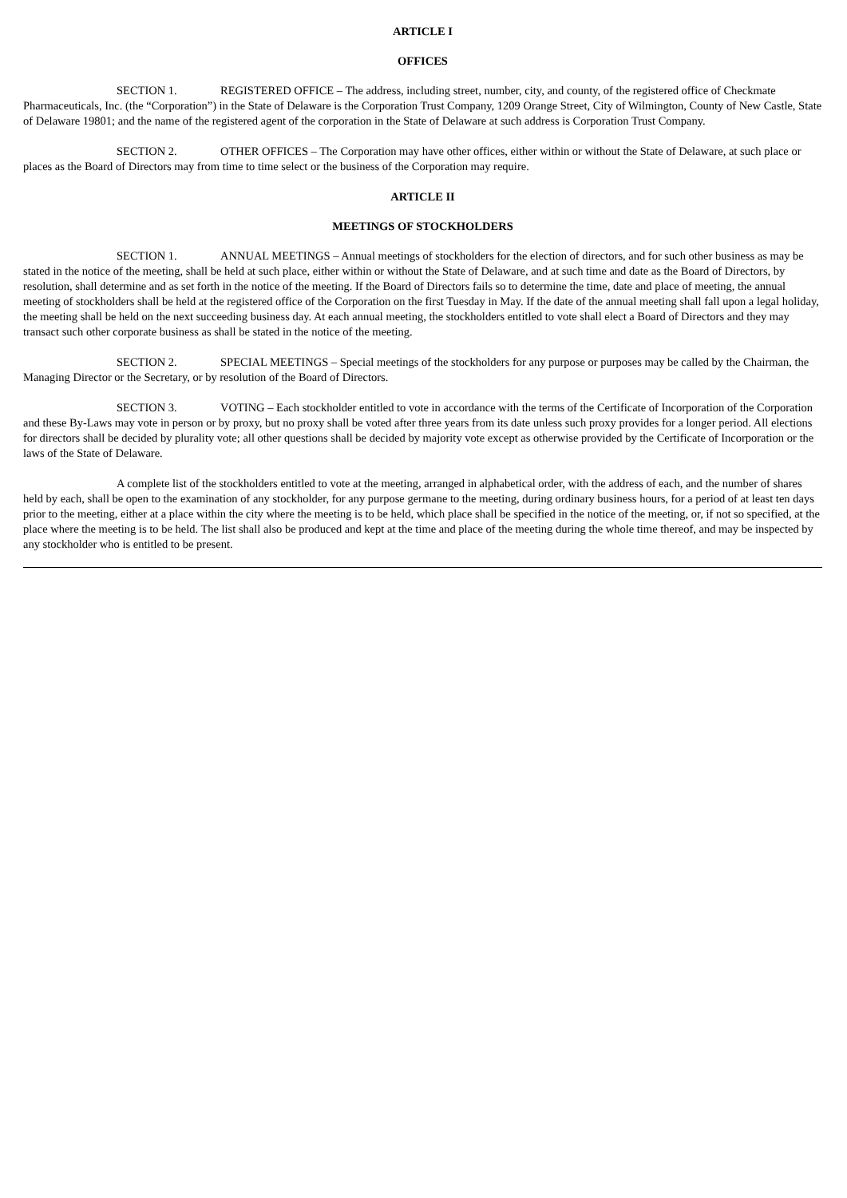ARTICLE I
OFFICES
SECTION 1. REGISTERED OFFICE – The address, including street, number, city, and county, of the registered office of Checkmate Pharmaceuticals, Inc. (the “Corporation”) in the State of Delaware is the Corporation Trust Company, 1209 Orange Street, City of Wilmington, County of New Castle, State of Delaware 19801; and the name of the registered agent of the corporation in the State of Delaware at such address is Corporation Trust Company.
SECTION 2. OTHER OFFICES – The Corporation may have other offices, either within or without the State of Delaware, at such place or places as the Board of Directors may from time to time select or the business of the Corporation may require.
ARTICLE II
MEETINGS OF STOCKHOLDERS
SECTION 1. ANNUAL MEETINGS – Annual meetings of stockholders for the election of directors, and for such other business as may be stated in the notice of the meeting, shall be held at such place, either within or without the State of Delaware, and at such time and date as the Board of Directors, by resolution, shall determine and as set forth in the notice of the meeting. If the Board of Directors fails so to determine the time, date and place of meeting, the annual meeting of stockholders shall be held at the registered office of the Corporation on the first Tuesday in May. If the date of the annual meeting shall fall upon a legal holiday, the meeting shall be held on the next succeeding business day. At each annual meeting, the stockholders entitled to vote shall elect a Board of Directors and they may transact such other corporate business as shall be stated in the notice of the meeting.
SECTION 2. SPECIAL MEETINGS – Special meetings of the stockholders for any purpose or purposes may be called by the Chairman, the Managing Director or the Secretary, or by resolution of the Board of Directors.
SECTION 3. VOTING – Each stockholder entitled to vote in accordance with the terms of the Certificate of Incorporation of the Corporation and these By-Laws may vote in person or by proxy, but no proxy shall be voted after three years from its date unless such proxy provides for a longer period. All elections for directors shall be decided by plurality vote; all other questions shall be decided by majority vote except as otherwise provided by the Certificate of Incorporation or the laws of the State of Delaware.
A complete list of the stockholders entitled to vote at the meeting, arranged in alphabetical order, with the address of each, and the number of shares held by each, shall be open to the examination of any stockholder, for any purpose germane to the meeting, during ordinary business hours, for a period of at least ten days prior to the meeting, either at a place within the city where the meeting is to be held, which place shall be specified in the notice of the meeting, or, if not so specified, at the place where the meeting is to be held. The list shall also be produced and kept at the time and place of the meeting during the whole time thereof, and may be inspected by any stockholder who is entitled to be present.